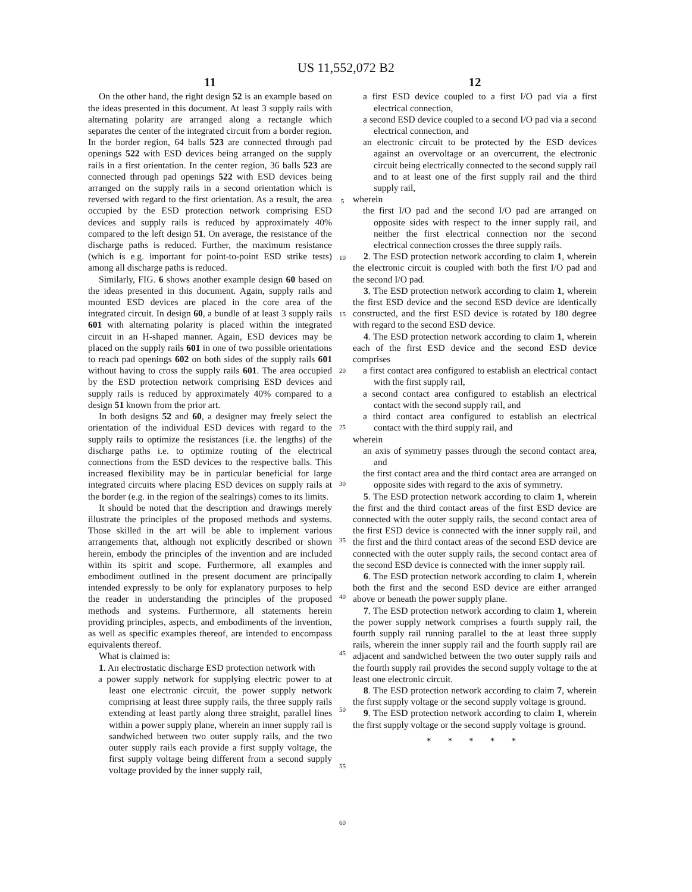US 11,552,072 B2
11
On the other hand, the right design 52 is an example based on the ideas presented in this document. At least 3 supply rails with alternating polarity are arranged along a rectangle which separates the center of the integrated circuit from a border region. In the border region, 64 balls 523 are connected through pad openings 522 with ESD devices being arranged on the supply rails in a first orientation. In the center region, 36 balls 523 are connected through pad openings 522 with ESD devices being arranged on the supply rails in a second orientation which is reversed with regard to the first orientation. As a result, the area occupied by the ESD protection network comprising ESD devices and supply rails is reduced by approximately 40% compared to the left design 51. On average, the resistance of the discharge paths is reduced. Further, the maximum resistance (which is e.g. important for point-to-point ESD strike tests) among all discharge paths is reduced.
Similarly, FIG. 6 shows another example design 60 based on the ideas presented in this document. Again, supply rails and mounted ESD devices are placed in the core area of the integrated circuit. In design 60, a bundle of at least 3 supply rails 601 with alternating polarity is placed within the integrated circuit in an H-shaped manner. Again, ESD devices may be placed on the supply rails 601 in one of two possible orientations to reach pad openings 602 on both sides of the supply rails 601 without having to cross the supply rails 601. The area occupied by the ESD protection network comprising ESD devices and supply rails is reduced by approximately 40% compared to a design 51 known from the prior art.
In both designs 52 and 60, a designer may freely select the orientation of the individual ESD devices with regard to the supply rails to optimize the resistances (i.e. the lengths) of the discharge paths i.e. to optimize routing of the electrical connections from the ESD devices to the respective balls. This increased flexibility may be in particular beneficial for large integrated circuits where placing ESD devices on supply rails at the border (e.g. in the region of the sealrings) comes to its limits.
It should be noted that the description and drawings merely illustrate the principles of the proposed methods and systems. Those skilled in the art will be able to implement various arrangements that, although not explicitly described or shown herein, embody the principles of the invention and are included within its spirit and scope. Furthermore, all examples and embodiment outlined in the present document are principally intended expressly to be only for explanatory purposes to help the reader in understanding the principles of the proposed methods and systems. Furthermore, all statements herein providing principles, aspects, and embodiments of the invention, as well as specific examples thereof, are intended to encompass equivalents thereof.
What is claimed is:
1. An electrostatic discharge ESD protection network with
a power supply network for supplying electric power to at least one electronic circuit, the power supply network comprising at least three supply rails, the three supply rails extending at least partly along three straight, parallel lines within a power supply plane, wherein an inner supply rail is sandwiched between two outer supply rails, and the two outer supply rails each provide a first supply voltage, the first supply voltage being different from a second supply voltage provided by the inner supply rail,
5
10
15
20
25
30
35
40
45
50
55
60
12
a first ESD device coupled to a first I/O pad via a first electrical connection,
a second ESD device coupled to a second I/O pad via a second electrical connection, and
an electronic circuit to be protected by the ESD devices against an overvoltage or an overcurrent, the electronic circuit being electrically connected to the second supply rail and to at least one of the first supply rail and the third supply rail,
wherein
the first I/O pad and the second I/O pad are arranged on opposite sides with respect to the inner supply rail, and neither the first electrical connection nor the second electrical connection crosses the three supply rails.
2. The ESD protection network according to claim 1, wherein the electronic circuit is coupled with both the first I/O pad and the second I/O pad.
3. The ESD protection network according to claim 1, wherein the first ESD device and the second ESD device are identically constructed, and the first ESD device is rotated by 180 degree with regard to the second ESD device.
4. The ESD protection network according to claim 1, wherein each of the first ESD device and the second ESD device comprises
a first contact area configured to establish an electrical contact with the first supply rail,
a second contact area configured to establish an electrical contact with the second supply rail, and
a third contact area configured to establish an electrical contact with the third supply rail, and
wherein
an axis of symmetry passes through the second contact area, and
the first contact area and the third contact area are arranged on opposite sides with regard to the axis of symmetry.
5. The ESD protection network according to claim 1, wherein the first and the third contact areas of the first ESD device are connected with the outer supply rails, the second contact area of the first ESD device is connected with the inner supply rail, and the first and the third contact areas of the second ESD device are connected with the outer supply rails, the second contact area of the second ESD device is connected with the inner supply rail.
6. The ESD protection network according to claim 1, wherein both the first and the second ESD device are either arranged above or beneath the power supply plane.
7. The ESD protection network according to claim 1, wherein the power supply network comprises a fourth supply rail, the fourth supply rail running parallel to the at least three supply rails, wherein the inner supply rail and the fourth supply rail are adjacent and sandwiched between the two outer supply rails and the fourth supply rail provides the second supply voltage to the at least one electronic circuit.
8. The ESD protection network according to claim 7, wherein the first supply voltage or the second supply voltage is ground.
9. The ESD protection network according to claim 1, wherein the first supply voltage or the second supply voltage is ground.
* * * * *